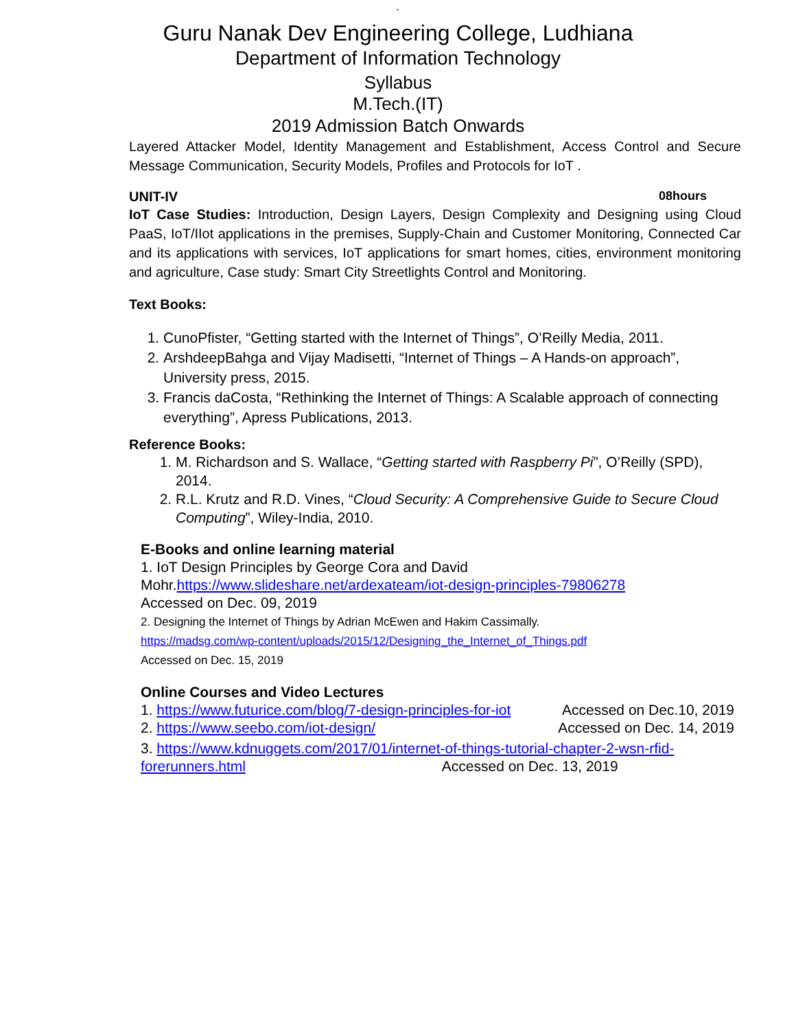`
Guru Nanak Dev Engineering College, Ludhiana
Department of Information Technology
Syllabus
M.Tech.(IT)
2019 Admission Batch Onwards
Layered Attacker Model, Identity Management and Establishment, Access Control and Secure Message Communication, Security Models, Profiles and Protocols for IoT .
UNIT-IV 08hours
IoT Case Studies: Introduction, Design Layers, Design Complexity and Designing using Cloud PaaS, IoT/IIot applications in the premises, Supply-Chain and Customer Monitoring, Connected Car and its applications with services, IoT applications for smart homes, cities, environment monitoring and agriculture, Case study: Smart City Streetlights Control and Monitoring.
Text Books:
1. CunoPfister, “Getting started with the Internet of Things”, O’Reilly Media, 2011.
2. ArshdeepBahga and Vijay Madisetti, “Internet of Things – A Hands-on approach”, University press, 2015.
3. Francis daCosta, “Rethinking the Internet of Things: A Scalable approach of connecting everything”, Apress Publications, 2013.
Reference Books:
1. M. Richardson and S. Wallace, “Getting started with Raspberry Pi”, O’Reilly (SPD), 2014.
2. R.L. Krutz and R.D. Vines, “Cloud Security: A Comprehensive Guide to Secure Cloud Computing”, Wiley-India, 2010.
E-Books and online learning material
1. IoT Design Principles by George Cora and David Mohr.https://www.slideshare.net/ardexateam/iot-design-principles-79806278
Accessed on Dec. 09, 2019
2. Designing the Internet of Things by Adrian McEwen and Hakim Cassimally.
https://madsg.com/wp-content/uploads/2015/12/Designing_the_Internet_of_Things.pdf
Accessed on Dec. 15, 2019
Online Courses and Video Lectures
1. https://www.futurice.com/blog/7-design-principles-for-iot Accessed on Dec.10, 2019
2. https://www.seebo.com/iot-design/ Accessed on Dec. 14, 2019
3. https://www.kdnuggets.com/2017/01/internet-of-things-tutorial-chapter-2-wsn-rfid-forerunners.html Accessed on Dec. 13, 2019